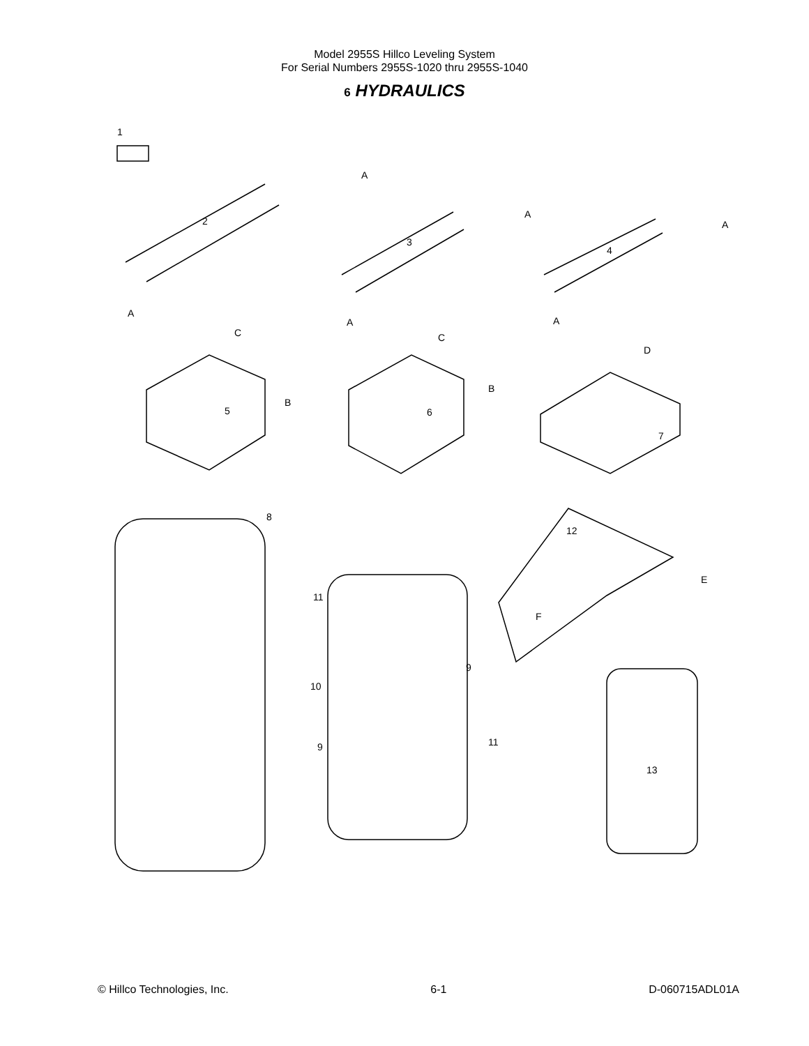Model 2955S Hillco Leveling System
For Serial Numbers 2955S-1020 thru 2955S-1040
6 HYDRAULICS
1
2
3
4
5
6
7
8
9
9
10
11
11
12
13
A
A
A
A
A
A
B
B
C
C
D
E
F
© Hillco Technologies, Inc. 6-1 D-060715ADL01A